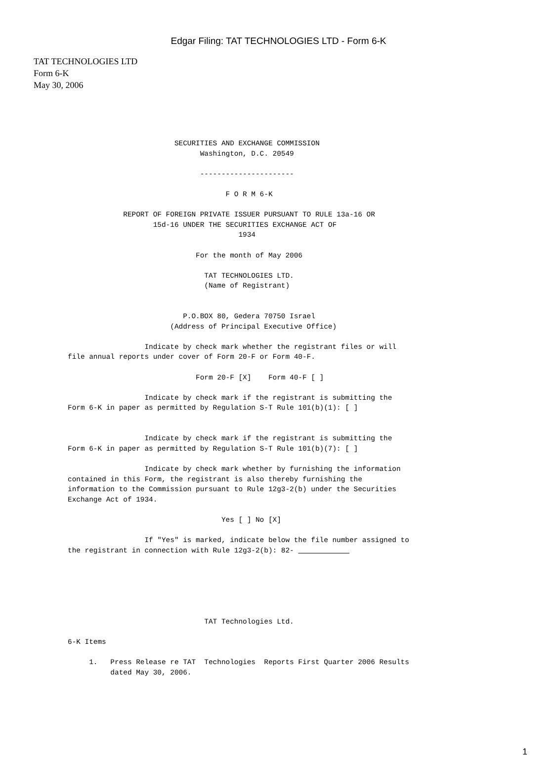Edgar Filing: TAT TECHNOLOGIES LTD - Form 6-K
TAT TECHNOLOGIES LTD
Form 6-K
May 30, 2006
                         SECURITIES AND EXCHANGE COMMISSION
                               Washington, D.C. 20549

                               ----------------------

                                     F O R M 6-K

             REPORT OF FOREIGN PRIVATE ISSUER PURSUANT TO RULE 13a-16 OR
                    15d-16 UNDER THE SECURITIES EXCHANGE ACT OF
                                        1934

                              For the month of May 2006

                                TAT TECHNOLOGIES LTD.
                                (Name of Registrant)


                           P.O.BOX 80, Gedera 70750 Israel
                        (Address of Principal Executive Office)

                  Indicate by check mark whether the registrant files or will
file annual reports under cover of Form 20-F or Form 40-F.

                              Form 20-F [X]    Form 40-F [ ]

                  Indicate by check mark if the registrant is submitting the
Form 6-K in paper as permitted by Regulation S-T Rule 101(b)(1): [ ]


                  Indicate by check mark if the registrant is submitting the
Form 6-K in paper as permitted by Regulation S-T Rule 101(b)(7): [ ]

                  Indicate by check mark whether by furnishing the information
contained in this Form, the registrant is also thereby furnishing the
information to the Commission pursuant to Rule 12g3-2(b) under the Securities
Exchange Act of 1934.

                                    Yes [ ] No [X]

                  If "Yes" is marked, indicate below the file number assigned to
the registrant in connection with Rule 12g3-2(b): 82-             






                                TAT Technologies Ltd.

6-K Items

     1.   Press Release re TAT  Technologies  Reports First Quarter 2006 Results
          dated May 30, 2006.
1